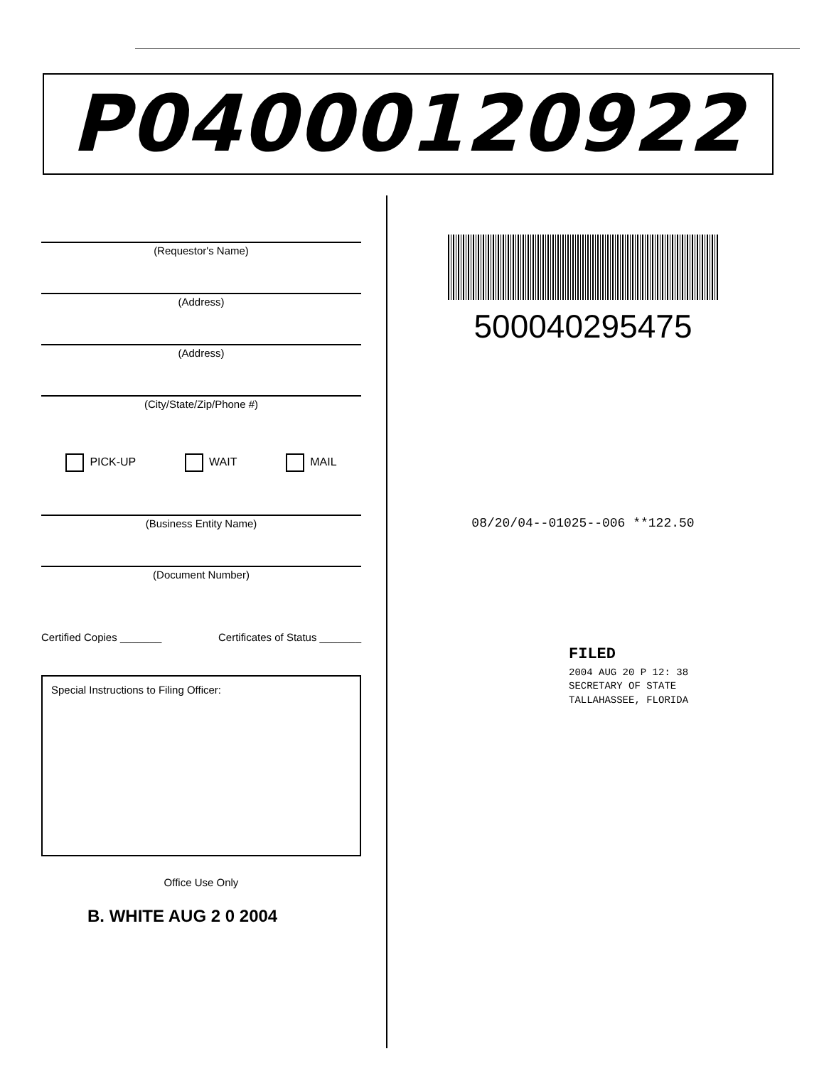P04000120922
(Requestor's Name)
(Address)
(Address)
(City/State/Zip/Phone #)
PICK-UP WAIT MAIL
(Business Entity Name)
(Document Number)
Certified Copies _______ Certificates of Status _______
Special Instructions to Filing Officer:
Office Use Only
B. WHITE AUG 2 0 2004
500040295475
08/20/04--01025--006 **122.50
FILED
2004 AUG 20 P 12: 38
SECRETARY OF STATE
TALLAHASSEE, FLORIDA